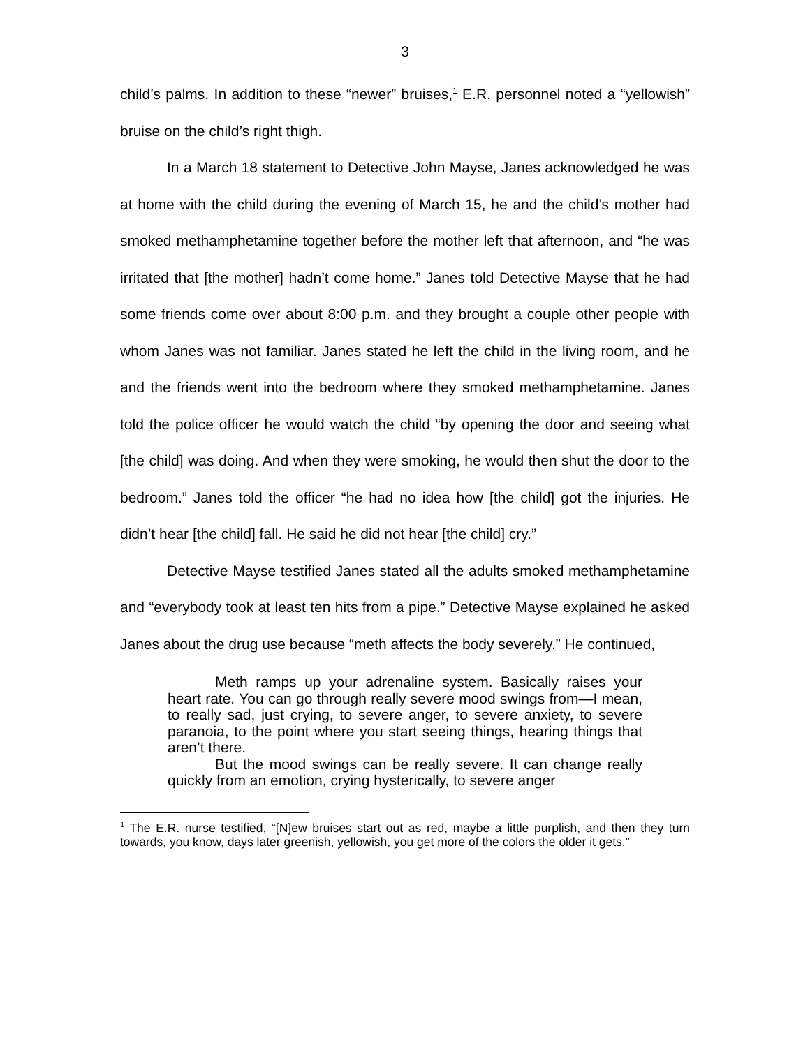3
child’s palms. In addition to these “newer” bruises,<sup>1</sup> E.R. personnel noted a “yellowish” bruise on the child’s right thigh.
In a March 18 statement to Detective John Mayse, Janes acknowledged he was at home with the child during the evening of March 15, he and the child’s mother had smoked methamphetamine together before the mother left that afternoon, and “he was irritated that [the mother] hadn’t come home.” Janes told Detective Mayse that he had some friends come over about 8:00 p.m. and they brought a couple other people with whom Janes was not familiar. Janes stated he left the child in the living room, and he and the friends went into the bedroom where they smoked methamphetamine. Janes told the police officer he would watch the child “by opening the door and seeing what [the child] was doing. And when they were smoking, he would then shut the door to the bedroom.” Janes told the officer “he had no idea how [the child] got the injuries. He didn’t hear [the child] fall. He said he did not hear [the child] cry.”
Detective Mayse testified Janes stated all the adults smoked methamphetamine and “everybody took at least ten hits from a pipe.” Detective Mayse explained he asked Janes about the drug use because “meth affects the body severely.” He continued,
Meth ramps up your adrenaline system. Basically raises your heart rate. You can go through really severe mood swings from—I mean, to really sad, just crying, to severe anger, to severe anxiety, to severe paranoia, to the point where you start seeing things, hearing things that aren’t there.
But the mood swings can be really severe. It can change really quickly from an emotion, crying hysterically, to severe anger
<sup>1</sup> The E.R. nurse testified, “[N]ew bruises start out as red, maybe a little purplish, and then they turn towards, you know, days later greenish, yellowish, you get more of the colors the older it gets.”